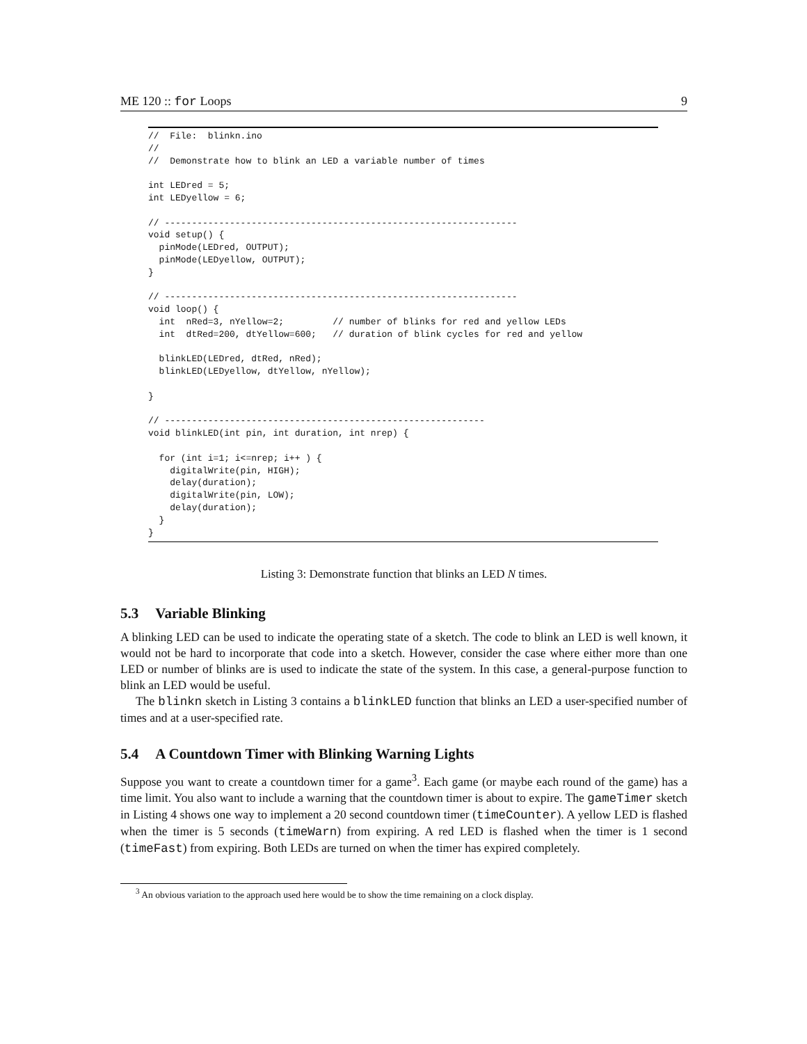ME 120 :: for Loops 9
//  File:  blinkn.ino
//
//  Demonstrate how to blink an LED a variable number of times

int LEDred = 5;
int LEDyellow = 6;

// -----------------------------------------------------------------
void setup() {
  pinMode(LEDred, OUTPUT);
  pinMode(LEDyellow, OUTPUT);
}

// -----------------------------------------------------------------
void loop() {
  int  nRed=3, nYellow=2;         // number of blinks for red and yellow LEDs
  int  dtRed=200, dtYellow=600;   // duration of blink cycles for red and yellow

  blinkLED(LEDred, dtRed, nRed);
  blinkLED(LEDyellow, dtYellow, nYellow);

}

// -----------------------------------------------------------
void blinkLED(int pin, int duration, int nrep) {

  for (int i=1; i<=nrep; i++ ) {
    digitalWrite(pin, HIGH);
    delay(duration);
    digitalWrite(pin, LOW);
    delay(duration);
  }
}
Listing 3: Demonstrate function that blinks an LED N times.
5.3 Variable Blinking
A blinking LED can be used to indicate the operating state of a sketch. The code to blink an LED is well known, it would not be hard to incorporate that code into a sketch. However, consider the case where either more than one LED or number of blinks are is used to indicate the state of the system. In this case, a general-purpose function to blink an LED would be useful.
The blinkn sketch in Listing 3 contains a blinkLED function that blinks an LED a user-specified number of times and at a user-specified rate.
5.4 A Countdown Timer with Blinking Warning Lights
Suppose you want to create a countdown timer for a game<sup>3</sup>. Each game (or maybe each round of the game) has a time limit. You also want to include a warning that the countdown timer is about to expire. The gameTimer sketch in Listing 4 shows one way to implement a 20 second countdown timer (timeCounter). A yellow LED is flashed when the timer is 5 seconds (timeWarn) from expiring. A red LED is flashed when the timer is 1 second (timeFast) from expiring. Both LEDs are turned on when the timer has expired completely.
<sup>3</sup> An obvious variation to the approach used here would be to show the time remaining on a clock display.